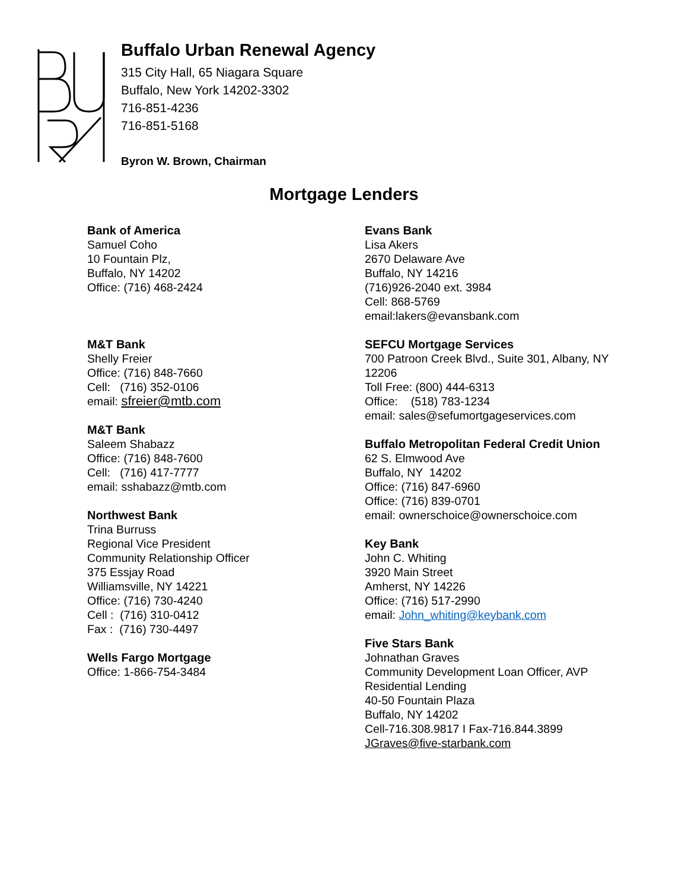Buffalo Urban Renewal Agency
315 City Hall, 65 Niagara Square
Buffalo, New York 14202-3302
716-851-4236
716-851-5168
Byron W. Brown, Chairman
Mortgage Lenders
Bank of America
Samuel Coho
10 Fountain Plz,
Buffalo, NY 14202
Office: (716) 468-2424
M&T Bank
Shelly Freier
Office: (716) 848-7660
Cell: (716) 352-0106
email: sfreier@mtb.com
M&T Bank
Saleem Shabazz
Office: (716) 848-7600
Cell: (716) 417-7777
email: sshabazz@mtb.com
Northwest Bank
Trina Burruss
Regional Vice President
Community Relationship Officer
375 Essjay Road
Williamsville, NY 14221
Office: (716) 730-4240
Cell : (716) 310-0412
Fax : (716) 730-4497
Wells Fargo Mortgage
Office: 1-866-754-3484
Evans Bank
Lisa Akers
2670 Delaware Ave
Buffalo, NY 14216
(716)926-2040 ext. 3984
Cell: 868-5769
email:lakers@evansbank.com
SEFCU Mortgage Services
700 Patroon Creek Blvd., Suite 301, Albany, NY 12206
Toll Free: (800) 444-6313
Office: (518) 783-1234
email: sales@sefumortgageservices.com
Buffalo Metropolitan Federal Credit Union
62 S. Elmwood Ave
Buffalo, NY 14202
Office: (716) 847-6960
Office: (716) 839-0701
email: ownerschoice@ownerschoice.com
Key Bank
John C. Whiting
3920 Main Street
Amherst, NY 14226
Office: (716) 517-2990
email: John_whiting@keybank.com
Five Stars Bank
Johnathan Graves
Community Development Loan Officer, AVP
Residential Lending
40-50 Fountain Plaza
Buffalo, NY 14202
Cell-716.308.9817 I Fax-716.844.3899
JGraves@five-starbank.com